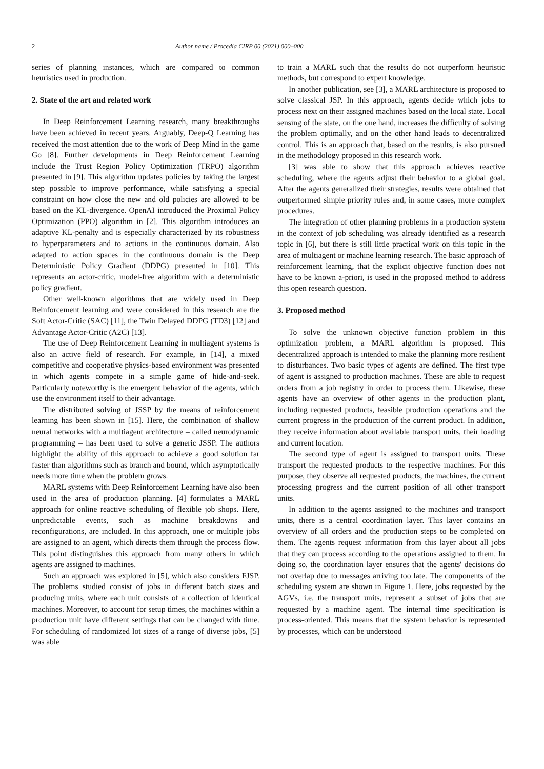2 Author name / Procedia CIRP 00 (2021) 000–000
series of planning instances, which are compared to common heuristics used in production.
2. State of the art and related work
In Deep Reinforcement Learning research, many breakthroughs have been achieved in recent years. Arguably, Deep-Q Learning has received the most attention due to the work of Deep Mind in the game Go [8]. Further developments in Deep Reinforcement Learning include the Trust Region Policy Optimization (TRPO) algorithm presented in [9]. This algorithm updates policies by taking the largest step possible to improve performance, while satisfying a special constraint on how close the new and old policies are allowed to be based on the KL-divergence. OpenAI introduced the Proximal Policy Optimization (PPO) algorithm in [2]. This algorithm introduces an adaptive KL-penalty and is especially characterized by its robustness to hyperparameters and to actions in the continuous domain. Also adapted to action spaces in the continuous domain is the Deep Deterministic Policy Gradient (DDPG) presented in [10]. This represents an actor-critic, model-free algorithm with a deterministic policy gradient.
Other well-known algorithms that are widely used in Deep Reinforcement learning and were considered in this research are the Soft Actor-Critic (SAC) [11], the Twin Delayed DDPG (TD3) [12] and Advantage Actor-Critic (A2C) [13].
The use of Deep Reinforcement Learning in multiagent systems is also an active field of research. For example, in [14], a mixed competitive and cooperative physics-based environment was presented in which agents compete in a simple game of hide-and-seek. Particularly noteworthy is the emergent behavior of the agents, which use the environment itself to their advantage.
The distributed solving of JSSP by the means of reinforcement learning has been shown in [15]. Here, the combination of shallow neural networks with a multiagent architecture – called neurodynamic programming – has been used to solve a generic JSSP. The authors highlight the ability of this approach to achieve a good solution far faster than algorithms such as branch and bound, which asymptotically needs more time when the problem grows.
MARL systems with Deep Reinforcement Learning have also been used in the area of production planning. [4] formulates a MARL approach for online reactive scheduling of flexible job shops. Here, unpredictable events, such as machine breakdowns and reconfigurations, are included. In this approach, one or multiple jobs are assigned to an agent, which directs them through the process flow. This point distinguishes this approach from many others in which agents are assigned to machines.
Such an approach was explored in [5], which also considers FJSP. The problems studied consist of jobs in different batch sizes and producing units, where each unit consists of a collection of identical machines. Moreover, to account for setup times, the machines within a production unit have different settings that can be changed with time. For scheduling of randomized lot sizes of a range of diverse jobs, [5] was able
to train a MARL such that the results do not outperform heuristic methods, but correspond to expert knowledge.
In another publication, see [3], a MARL architecture is proposed to solve classical JSP. In this approach, agents decide which jobs to process next on their assigned machines based on the local state. Local sensing of the state, on the one hand, increases the difficulty of solving the problem optimally, and on the other hand leads to decentralized control. This is an approach that, based on the results, is also pursued in the methodology proposed in this research work.
[3] was able to show that this approach achieves reactive scheduling, where the agents adjust their behavior to a global goal. After the agents generalized their strategies, results were obtained that outperformed simple priority rules and, in some cases, more complex procedures.
The integration of other planning problems in a production system in the context of job scheduling was already identified as a research topic in [6], but there is still little practical work on this topic in the area of multiagent or machine learning research. The basic approach of reinforcement learning, that the explicit objective function does not have to be known a-priori, is used in the proposed method to address this open research question.
3. Proposed method
To solve the unknown objective function problem in this optimization problem, a MARL algorithm is proposed. This decentralized approach is intended to make the planning more resilient to disturbances. Two basic types of agents are defined. The first type of agent is assigned to production machines. These are able to request orders from a job registry in order to process them. Likewise, these agents have an overview of other agents in the production plant, including requested products, feasible production operations and the current progress in the production of the current product. In addition, they receive information about available transport units, their loading and current location.
The second type of agent is assigned to transport units. These transport the requested products to the respective machines. For this purpose, they observe all requested products, the machines, the current processing progress and the current position of all other transport units.
In addition to the agents assigned to the machines and transport units, there is a central coordination layer. This layer contains an overview of all orders and the production steps to be completed on them. The agents request information from this layer about all jobs that they can process according to the operations assigned to them. In doing so, the coordination layer ensures that the agents' decisions do not overlap due to messages arriving too late. The components of the scheduling system are shown in Figure 1. Here, jobs requested by the AGVs, i.e. the transport units, represent a subset of jobs that are requested by a machine agent. The internal time specification is process-oriented. This means that the system behavior is represented by processes, which can be understood